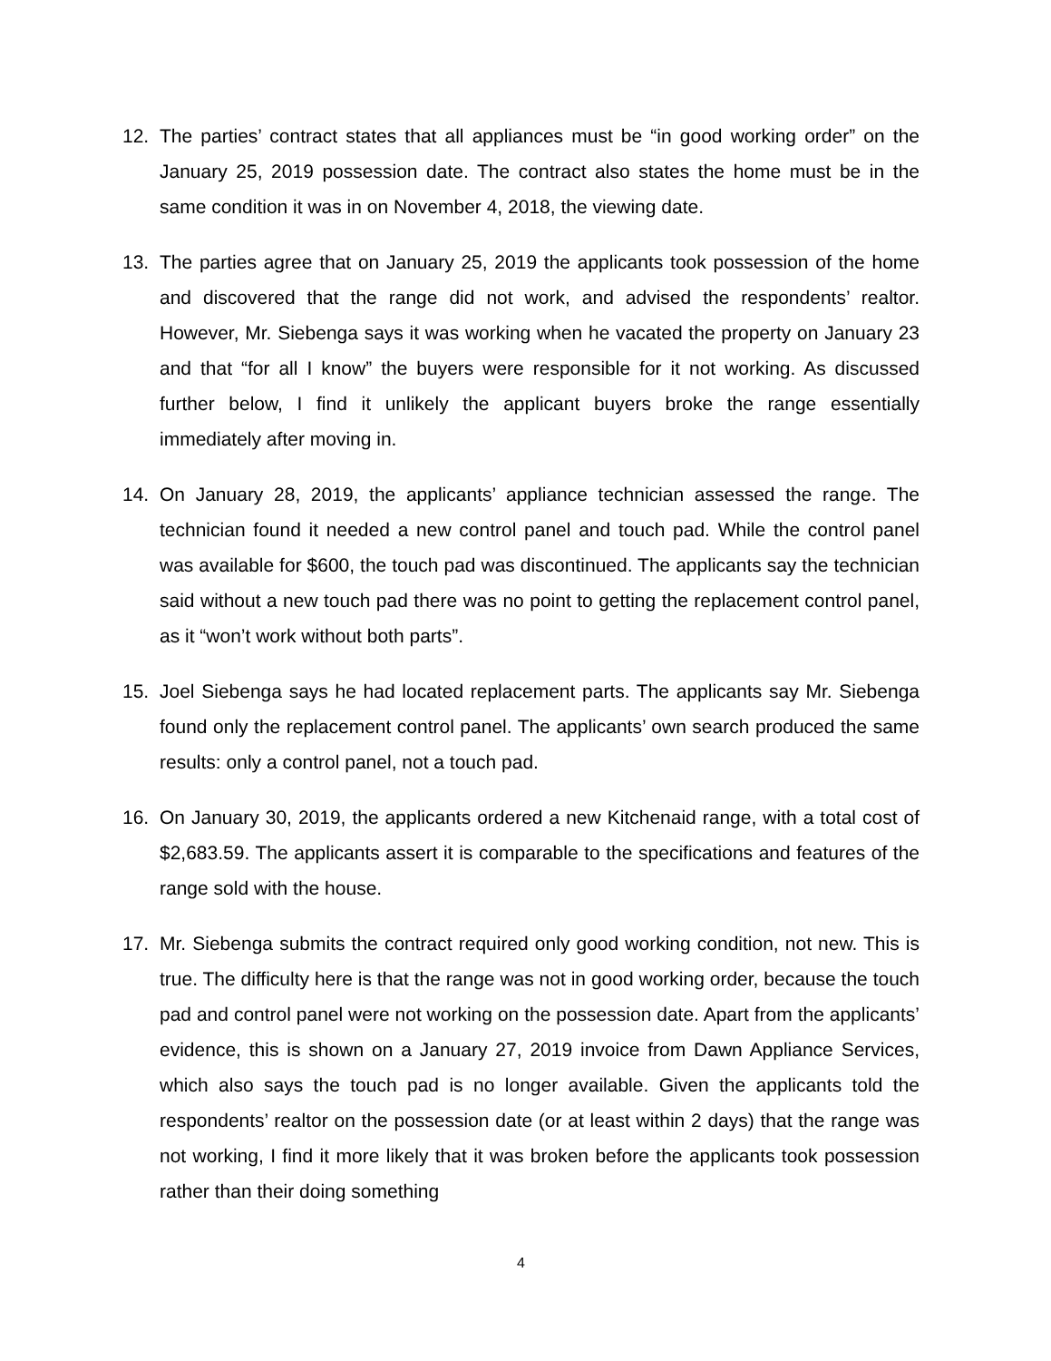12. The parties’ contract states that all appliances must be “in good working order” on the January 25, 2019 possession date. The contract also states the home must be in the same condition it was in on November 4, 2018, the viewing date.
13. The parties agree that on January 25, 2019 the applicants took possession of the home and discovered that the range did not work, and advised the respondents’ realtor. However, Mr. Siebenga says it was working when he vacated the property on January 23 and that “for all I know” the buyers were responsible for it not working. As discussed further below, I find it unlikely the applicant buyers broke the range essentially immediately after moving in.
14. On January 28, 2019, the applicants’ appliance technician assessed the range. The technician found it needed a new control panel and touch pad. While the control panel was available for $600, the touch pad was discontinued. The applicants say the technician said without a new touch pad there was no point to getting the replacement control panel, as it “won’t work without both parts”.
15. Joel Siebenga says he had located replacement parts. The applicants say Mr. Siebenga found only the replacement control panel. The applicants’ own search produced the same results: only a control panel, not a touch pad.
16. On January 30, 2019, the applicants ordered a new Kitchenaid range, with a total cost of $2,683.59. The applicants assert it is comparable to the specifications and features of the range sold with the house.
17. Mr. Siebenga submits the contract required only good working condition, not new. This is true. The difficulty here is that the range was not in good working order, because the touch pad and control panel were not working on the possession date. Apart from the applicants’ evidence, this is shown on a January 27, 2019 invoice from Dawn Appliance Services, which also says the touch pad is no longer available. Given the applicants told the respondents’ realtor on the possession date (or at least within 2 days) that the range was not working, I find it more likely that it was broken before the applicants took possession rather than their doing something
4